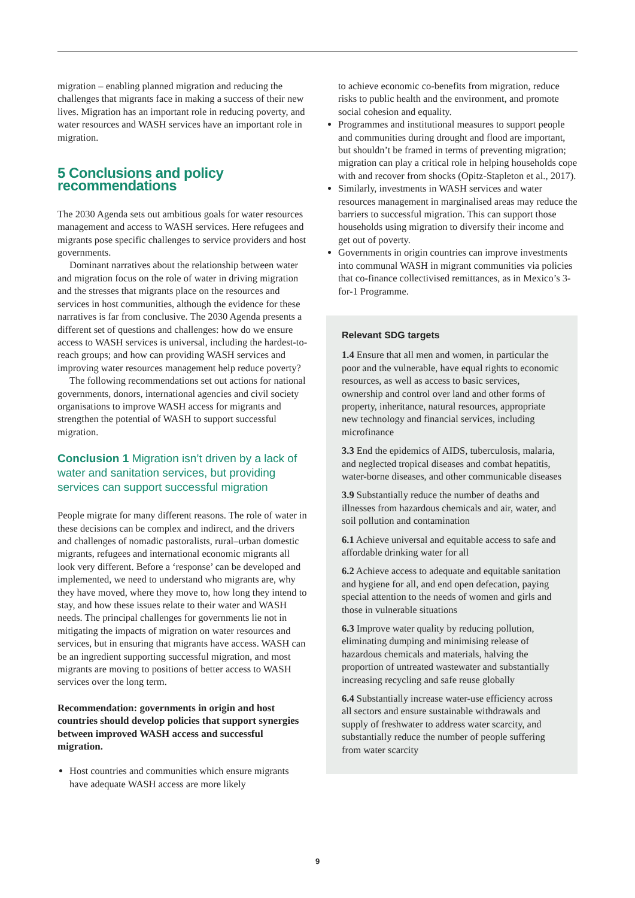migration – enabling planned migration and reducing the challenges that migrants face in making a success of their new lives. Migration has an important role in reducing poverty, and water resources and WASH services have an important role in migration.
5 Conclusions and policy recommendations
The 2030 Agenda sets out ambitious goals for water resources management and access to WASH services. Here refugees and migrants pose specific challenges to service providers and host governments.
Dominant narratives about the relationship between water and migration focus on the role of water in driving migration and the stresses that migrants place on the resources and services in host communities, although the evidence for these narratives is far from conclusive. The 2030 Agenda presents a different set of questions and challenges: how do we ensure access to WASH services is universal, including the hardest-to-reach groups; and how can providing WASH services and improving water resources management help reduce poverty?
The following recommendations set out actions for national governments, donors, international agencies and civil society organisations to improve WASH access for migrants and strengthen the potential of WASH to support successful migration.
Conclusion 1 Migration isn’t driven by a lack of water and sanitation services, but providing services can support successful migration
People migrate for many different reasons. The role of water in these decisions can be complex and indirect, and the drivers and challenges of nomadic pastoralists, rural–urban domestic migrants, refugees and international economic migrants all look very different. Before a ‘response’ can be developed and implemented, we need to understand who migrants are, why they have moved, where they move to, how long they intend to stay, and how these issues relate to their water and WASH needs. The principal challenges for governments lie not in mitigating the impacts of migration on water resources and services, but in ensuring that migrants have access. WASH can be an ingredient supporting successful migration, and most migrants are moving to positions of better access to WASH services over the long term.
Recommendation: governments in origin and host countries should develop policies that support synergies between improved WASH access and successful migration.
Host countries and communities which ensure migrants have adequate WASH access are more likely
to achieve economic co-benefits from migration, reduce risks to public health and the environment, and promote social cohesion and equality.
Programmes and institutional measures to support people and communities during drought and flood are important, but shouldn’t be framed in terms of preventing migration; migration can play a critical role in helping households cope with and recover from shocks (Opitz-Stapleton et al., 2017).
Similarly, investments in WASH services and water resources management in marginalised areas may reduce the barriers to successful migration. This can support those households using migration to diversify their income and get out of poverty.
Governments in origin countries can improve investments into communal WASH in migrant communities via policies that co-finance collectivised remittances, as in Mexico’s 3-for-1 Programme.
Relevant SDG targets
1.4 Ensure that all men and women, in particular the poor and the vulnerable, have equal rights to economic resources, as well as access to basic services, ownership and control over land and other forms of property, inheritance, natural resources, appropriate new technology and financial services, including microfinance
3.3 End the epidemics of AIDS, tuberculosis, malaria, and neglected tropical diseases and combat hepatitis, water-borne diseases, and other communicable diseases
3.9 Substantially reduce the number of deaths and illnesses from hazardous chemicals and air, water, and soil pollution and contamination
6.1 Achieve universal and equitable access to safe and affordable drinking water for all
6.2 Achieve access to adequate and equitable sanitation and hygiene for all, and end open defecation, paying special attention to the needs of women and girls and those in vulnerable situations
6.3 Improve water quality by reducing pollution, eliminating dumping and minimising release of hazardous chemicals and materials, halving the proportion of untreated wastewater and substantially increasing recycling and safe reuse globally
6.4 Substantially increase water-use efficiency across all sectors and ensure sustainable withdrawals and supply of freshwater to address water scarcity, and substantially reduce the number of people suffering from water scarcity
9